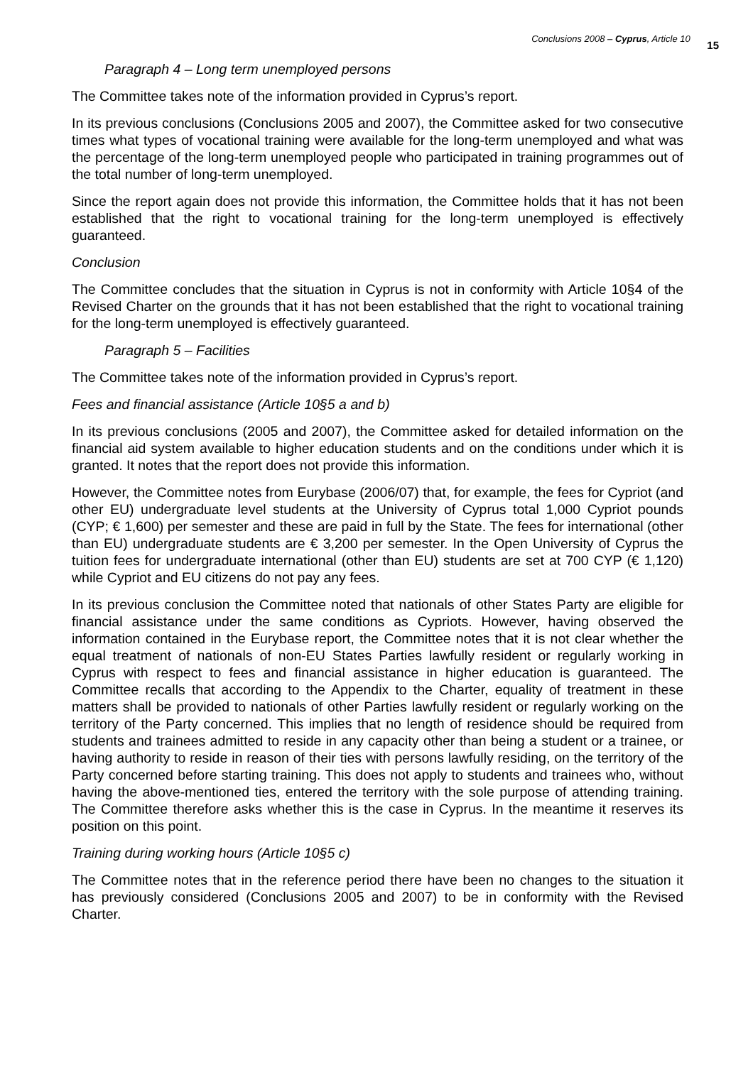Conclusions 2008 – Cyprus, Article 10 15
Paragraph 4 – Long term unemployed persons
The Committee takes note of the information provided in Cyprus’s report.
In its previous conclusions (Conclusions 2005 and 2007), the Committee asked for two consecutive times what types of vocational training were available for the long-term unemployed and what was the percentage of the long-term unemployed people who participated in training programmes out of the total number of long-term unemployed.
Since the report again does not provide this information, the Committee holds that it has not been established that the right to vocational training for the long-term unemployed is effectively guaranteed.
Conclusion
The Committee concludes that the situation in Cyprus is not in conformity with Article 10§4 of the Revised Charter on the grounds that it has not been established that the right to vocational training for the long-term unemployed is effectively guaranteed.
Paragraph 5 – Facilities
The Committee takes note of the information provided in Cyprus’s report.
Fees and financial assistance (Article 10§5 a and b)
In its previous conclusions (2005 and 2007), the Committee asked for detailed information on the financial aid system available to higher education students and on the conditions under which it is granted. It notes that the report does not provide this information.
However, the Committee notes from Eurybase (2006/07) that, for example, the fees for Cypriot (and other EU) undergraduate level students at the University of Cyprus total 1,000 Cypriot pounds (CYP; € 1,600) per semester and these are paid in full by the State. The fees for international (other than EU) undergraduate students are € 3,200 per semester. In the Open University of Cyprus the tuition fees for undergraduate international (other than EU) students are set at 700 CYP (€ 1,120) while Cypriot and EU citizens do not pay any fees.
In its previous conclusion the Committee noted that nationals of other States Party are eligible for financial assistance under the same conditions as Cypriots. However, having observed the information contained in the Eurybase report, the Committee notes that it is not clear whether the equal treatment of nationals of non-EU States Parties lawfully resident or regularly working in Cyprus with respect to fees and financial assistance in higher education is guaranteed. The Committee recalls that according to the Appendix to the Charter, equality of treatment in these matters shall be provided to nationals of other Parties lawfully resident or regularly working on the territory of the Party concerned. This implies that no length of residence should be required from students and trainees admitted to reside in any capacity other than being a student or a trainee, or having authority to reside in reason of their ties with persons lawfully residing, on the territory of the Party concerned before starting training. This does not apply to students and trainees who, without having the above-mentioned ties, entered the territory with the sole purpose of attending training. The Committee therefore asks whether this is the case in Cyprus. In the meantime it reserves its position on this point.
Training during working hours (Article 10§5 c)
The Committee notes that in the reference period there have been no changes to the situation it has previously considered (Conclusions 2005 and 2007) to be in conformity with the Revised Charter.